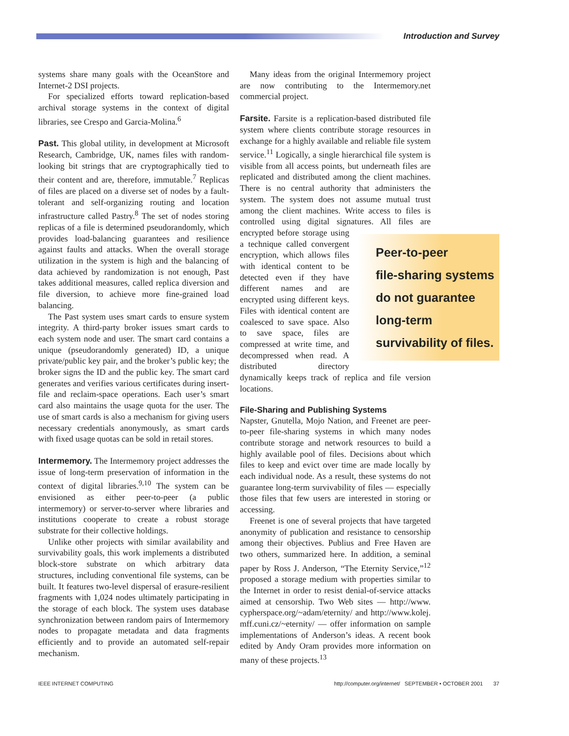Introduction and Survey
systems share many goals with the OceanStore and Internet-2 DSI projects.
For specialized efforts toward replication-based archival storage systems in the context of digital libraries, see Crespo and Garcia-Molina.<sup>6</sup>
Past. This global utility, in development at Microsoft Research, Cambridge, UK, names files with random-looking bit strings that are cryptographically tied to their content and are, therefore, immutable.<sup>7</sup> Replicas of files are placed on a diverse set of nodes by a fault-tolerant and self-organizing routing and location infrastructure called Pastry.<sup>8</sup> The set of nodes storing replicas of a file is determined pseudorandomly, which provides load-balancing guarantees and resilience against faults and attacks. When the overall storage utilization in the system is high and the balancing of data achieved by randomization is not enough, Past takes additional measures, called replica diversion and file diversion, to achieve more fine-grained load balancing.
The Past system uses smart cards to ensure system integrity. A third-party broker issues smart cards to each system node and user. The smart card contains a unique (pseudorandomly generated) ID, a unique private/public key pair, and the broker’s public key; the broker signs the ID and the public key. The smart card generates and verifies various certificates during insert-file and reclaim-space operations. Each user’s smart card also maintains the usage quota for the user. The use of smart cards is also a mechanism for giving users necessary credentials anonymously, as smart cards with fixed usage quotas can be sold in retail stores.
Intermemory. The Intermemory project addresses the issue of long-term preservation of information in the context of digital libraries.<sup>9,10</sup> The system can be envisioned as either peer-to-peer (a public intermemory) or server-to-server where libraries and institutions cooperate to create a robust storage substrate for their collective holdings.
Unlike other projects with similar availability and survivability goals, this work implements a distributed block-store substrate on which arbitrary data structures, including conventional file systems, can be built. It features two-level dispersal of erasure-resilient fragments with 1,024 nodes ultimately participating in the storage of each block. The system uses database synchronization between random pairs of Intermemory nodes to propagate metadata and data fragments efficiently and to provide an automated self-repair mechanism.
Many ideas from the original Intermemory project are now contributing to the Intermemory.net commercial project.
Farsite. Farsite is a replication-based distributed file system where clients contribute storage resources in exchange for a highly available and reliable file system service.<sup>11</sup> Logically, a single hierarchical file system is visible from all access points, but underneath files are replicated and distributed among the client machines. There is no central authority that administers the system. The system does not assume mutual trust among the client machines. Write access to files is controlled using digital signatures. All files Peer-to-peer
file-sharing systems
do not guarantee
long-term
survivability of files. are encrypted before storage using a technique called convergent encryption, which allows files with identical content to be detected even if they have different names and are encrypted using different keys. Files with identical content are coalesced to save space. Also to save space, files are compressed at write time, and decompressed when read. A distributed directory dynamically keeps track of replica and file version locations.
File-Sharing and Publishing Systems
Napster, Gnutella, Mojo Nation, and Freenet are peer-to-peer file-sharing systems in which many nodes contribute storage and network resources to build a highly available pool of files. Decisions about which files to keep and evict over time are made locally by each individual node. As a result, these systems do not guarantee long-term survivability of files — especially those files that few users are interested in storing or accessing.
Freenet is one of several projects that have targeted anonymity of publication and resistance to censorship among their objectives. Publius and Free Haven are two others, summarized here. In addition, a seminal paper by Ross J. Anderson, “The Eternity Service,”<sup>12</sup> proposed a storage medium with properties similar to the Internet in order to resist denial-of-service attacks aimed at censorship. Two Web sites — http://www. cypherspace.org/~adam/eternity/ and http://www.kolej. mff.cuni.cz/~eternity/ — offer information on sample implementations of Anderson’s ideas. A recent book edited by Andy Oram provides more information on many of these projects.<sup>13</sup>
IEEE INTERNET COMPUTING http://computer.org/internet/ SEPTEMBER • OCTOBER 2001 37